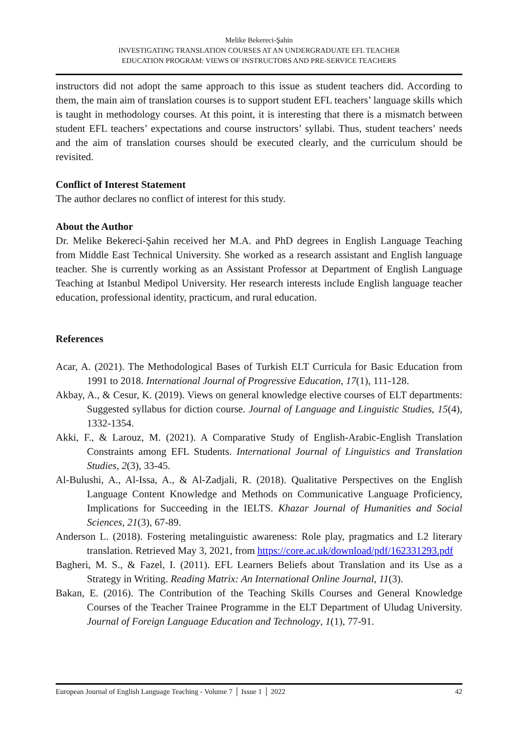Melike Bekereci-Şahin
INVESTIGATING TRANSLATION COURSES AT AN UNDERGRADUATE EFL TEACHER
EDUCATION PROGRAM: VIEWS OF INSTRUCTORS AND PRE-SERVICE TEACHERS
instructors did not adopt the same approach to this issue as student teachers did. According to them, the main aim of translation courses is to support student EFL teachers’ language skills which is taught in methodology courses. At this point, it is interesting that there is a mismatch between student EFL teachers’ expectations and course instructors’ syllabi. Thus, student teachers’ needs and the aim of translation courses should be executed clearly, and the curriculum should be revisited.
Conflict of Interest Statement
The author declares no conflict of interest for this study.
About the Author
Dr. Melike Bekereci-Şahin received her M.A. and PhD degrees in English Language Teaching from Middle East Technical University. She worked as a research assistant and English language teacher. She is currently working as an Assistant Professor at Department of English Language Teaching at Istanbul Medipol University. Her research interests include English language teacher education, professional identity, practicum, and rural education.
References
Acar, A. (2021). The Methodological Bases of Turkish ELT Curricula for Basic Education from 1991 to 2018. International Journal of Progressive Education, 17(1), 111-128.
Akbay, A., & Cesur, K. (2019). Views on general knowledge elective courses of ELT departments: Suggested syllabus for diction course. Journal of Language and Linguistic Studies, 15(4), 1332-1354.
Akki, F., & Larouz, M. (2021). A Comparative Study of English-Arabic-English Translation Constraints among EFL Students. International Journal of Linguistics and Translation Studies, 2(3), 33-45.
Al-Bulushi, A., Al-Issa, A., & Al-Zadjali, R. (2018). Qualitative Perspectives on the English Language Content Knowledge and Methods on Communicative Language Proficiency, Implications for Succeeding in the IELTS. Khazar Journal of Humanities and Social Sciences, 21(3), 67-89.
Anderson L. (2018). Fostering metalinguistic awareness: Role play, pragmatics and L2 literary translation. Retrieved May 3, 2021, from https://core.ac.uk/download/pdf/162331293.pdf
Bagheri, M. S., & Fazel, I. (2011). EFL Learners Beliefs about Translation and its Use as a Strategy in Writing. Reading Matrix: An International Online Journal, 11(3).
Bakan, E. (2016). The Contribution of the Teaching Skills Courses and General Knowledge Courses of the Teacher Trainee Programme in the ELT Department of Uludag University. Journal of Foreign Language Education and Technology, 1(1), 77-91.
European Journal of English Language Teaching - Volume 7 │ Issue 1 │ 2022 42